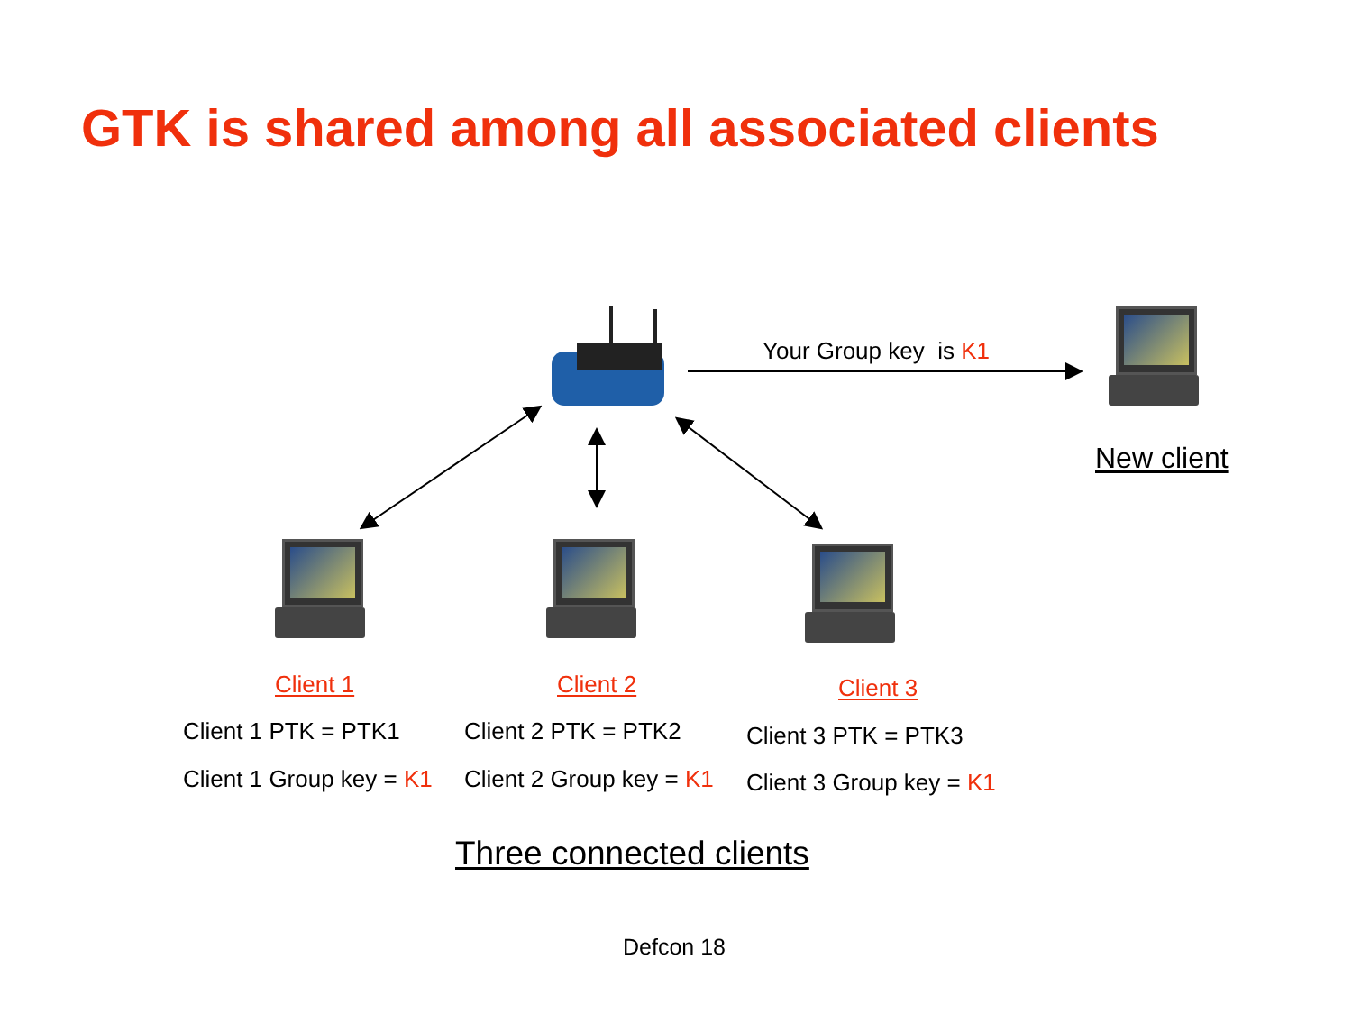GTK is shared among all associated clients
Your Group key is K1
New client
Client 1
Client 1 PTK = PTK1
Client 1 Group key = K1
Client 2
Client 2 PTK = PTK2
Client 2 Group key = K1
Client 3
Client 3 PTK = PTK3
Client 3 Group key = K1
Three connected clients
Defcon 18